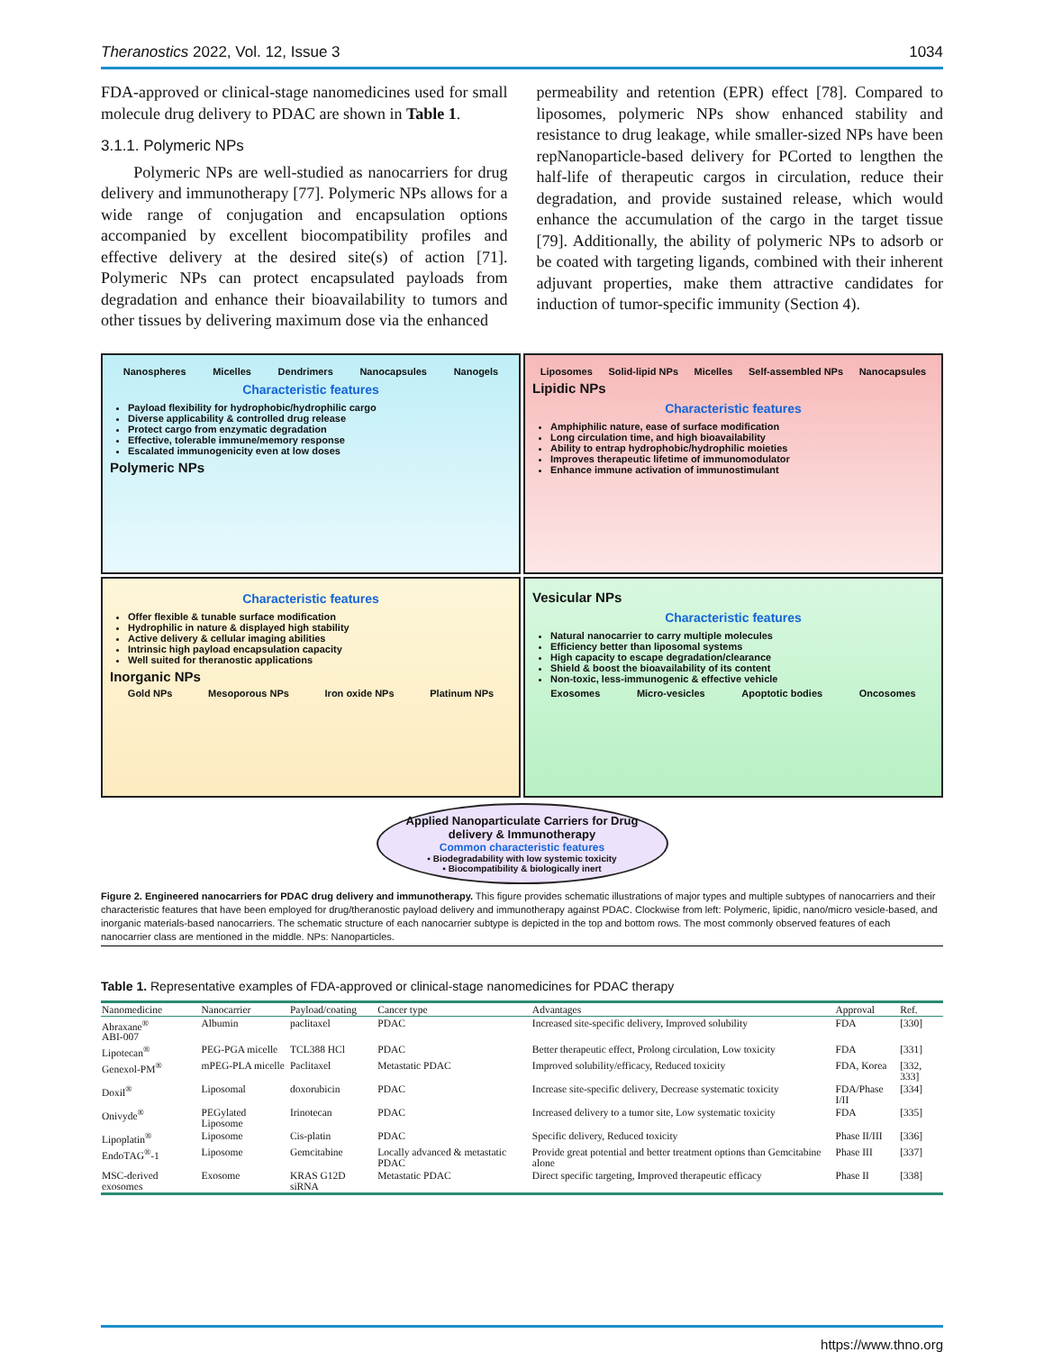Theranostics 2022, Vol. 12, Issue 3 1034
FDA-approved or clinical-stage nanomedicines used for small molecule drug delivery to PDAC are shown in Table 1.
3.1.1. Polymeric NPs
Polymeric NPs are well-studied as nanocarriers for drug delivery and immunotherapy [77]. Polymeric NPs allows for a wide range of conjugation and encapsulation options accompanied by excellent biocompatibility profiles and effective delivery at the desired site(s) of action [71]. Polymeric NPs can protect encapsulated payloads from degradation and enhance their bioavailability to tumors and other tissues by delivering maximum dose via the enhanced
permeability and retention (EPR) effect [78]. Compared to liposomes, polymeric NPs show enhanced stability and resistance to drug leakage, while smaller-sized NPs have been repNanoparticle-based delivery for PCorted to lengthen the half-life of therapeutic cargos in circulation, reduce their degradation, and provide sustained release, which would enhance the accumulation of the cargo in the target tissue [79]. Additionally, the ability of polymeric NPs to adsorb or be coated with targeting ligands, combined with their inherent adjuvant properties, make them attractive candidates for induction of tumor-specific immunity (Section 4).
Nanospheres Micelles Dendrimers Nanocapsules Nanogels
Characteristic features
Payload flexibility for hydrophobic/hydrophilic cargo
Diverse applicability & controlled drug release
Protect cargo from enzymatic degradation
Effective, tolerable immune/memory response
Escalated immunogenicity even at low doses
Polymeric NPs
Liposomes Solid-lipid NPs Micelles Self-assembled NPs Nanocapsules
Lipidic NPs
Characteristic features
Amphiphilic nature, ease of surface modification
Long circulation time, and high bioavailability
Ability to entrap hydrophobic/hydrophilic moieties
Improves therapeutic lifetime of immunomodulator
Enhance immune activation of immunostimulant
Characteristic features
Offer flexible & tunable surface modification
Hydrophilic in nature & displayed high stability
Active delivery & cellular imaging abilities
Intrinsic high payload encapsulation capacity
Well suited for theranostic applications
Inorganic NPs
Gold NPs Mesoporous NPs Iron oxide NPs Platinum NPs
Vesicular NPs
Characteristic features
Natural nanocarrier to carry multiple molecules
Efficiency better than liposomal systems
High capacity to escape degradation/clearance
Shield & boost the bioavailability of its content
Non-toxic, less-immunogenic & effective vehicle
Exosomes Micro-vesicles Apoptotic bodies Oncosomes
Applied Nanoparticulate Carriers for Drug delivery & Immunotherapy
Common characteristic features
▪ Biodegradability with low systemic toxicity
▪ Biocompatibility & biologically inert
Figure 2. Engineered nanocarriers for PDAC drug delivery and immunotherapy. This figure provides schematic illustrations of major types and multiple subtypes of nanocarriers and their characteristic features that have been employed for drug/theranostic payload delivery and immunotherapy against PDAC. Clockwise from left: Polymeric, lipidic, nano/micro vesicle-based, and inorganic materials-based nanocarriers. The schematic structure of each nanocarrier subtype is depicted in the top and bottom rows. The most commonly observed features of each nanocarrier class are mentioned in the middle. NPs: Nanoparticles.
Table 1. Representative examples of FDA-approved or clinical-stage nanomedicines for PDAC therapy
| Nanomedicine | Nanocarrier | Payload/coating | Cancer type | Advantages | Approval | Ref. |
| --- | --- | --- | --- | --- | --- | --- |
| Abraxane<sup>®</sup> ABI-007 | Albumin | paclitaxel | PDAC | Increased site-specific delivery, Improved solubility | FDA | [330] |
| Lipotecan<sup>®</sup> | PEG-PGA micelle | TCL388 HCl | PDAC | Better therapeutic effect, Prolong circulation, Low toxicity | FDA | [331] |
| Genexol-PM<sup>®</sup> | mPEG-PLA micelle | Paclitaxel | Metastatic PDAC | Improved solubility/efficacy, Reduced toxicity | FDA, Korea | [332, 333] |
| Doxil<sup>®</sup> | Liposomal | doxorubicin | PDAC | Increase site-specific delivery, Decrease systematic toxicity | FDA/Phase I/II | [334] |
| Onivyde<sup>®</sup> | PEGylated Liposome | Irinotecan | PDAC | Increased delivery to a tumor site, Low systematic toxicity | FDA | [335] |
| Lipoplatin<sup>®</sup> | Liposome | Cis-platin | PDAC | Specific delivery, Reduced toxicity | Phase II/III | [336] |
| EndoTAG<sup>®</sup>-1 | Liposome | Gemcitabine | Locally advanced & metastatic PDAC | Provide great potential and better treatment options than Gemcitabine alone | Phase III | [337] |
| MSC-derived exosomes | Exosome | KRAS G12D siRNA | Metastatic PDAC | Direct specific targeting, Improved therapeutic efficacy | Phase II | [338] |
https://www.thno.org